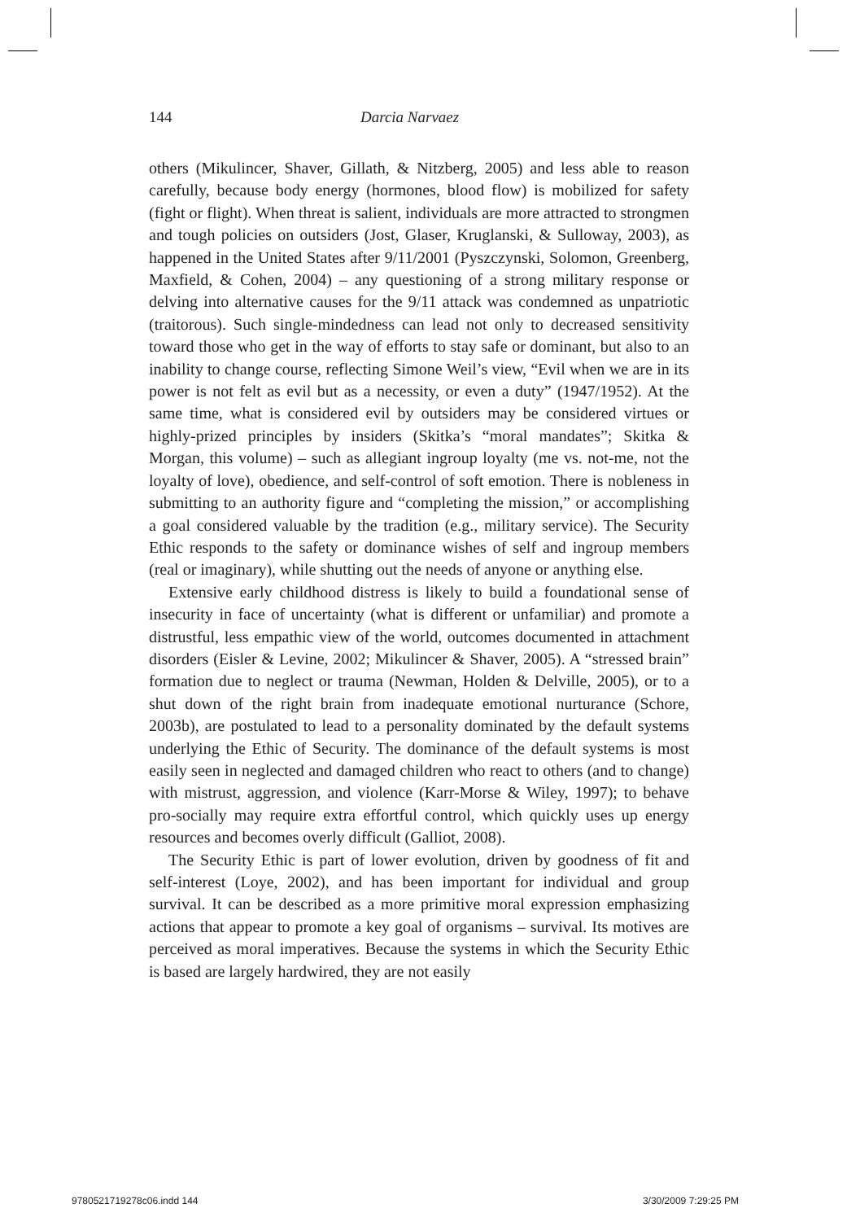144 Darcia Narvaez
others (Mikulincer, Shaver, Gillath, & Nitzberg, 2005) and less able to reason carefully, because body energy (hormones, blood flow) is mobilized for safety (fight or flight). When threat is salient, individuals are more attracted to strongmen and tough policies on outsiders (Jost, Glaser, Kruglanski, & Sulloway, 2003), as happened in the United States after 9/11/2001 (Pyszczynski, Solomon, Greenberg, Maxfield, & Cohen, 2004) – any questioning of a strong military response or delving into alternative causes for the 9/11 attack was condemned as unpatriotic (traitorous). Such single-mindedness can lead not only to decreased sensitivity toward those who get in the way of efforts to stay safe or dominant, but also to an inability to change course, reflecting Simone Weil’s view, “Evil when we are in its power is not felt as evil but as a necessity, or even a duty” (1947/1952). At the same time, what is considered evil by outsiders may be considered virtues or highly-prized principles by insiders (Skitka’s “moral mandates”; Skitka & Morgan, this volume) – such as allegiant ingroup loyalty (me vs. not-me, not the loyalty of love), obedience, and self-control of soft emotion. There is nobleness in submitting to an authority figure and “completing the mission,” or accomplishing a goal considered valuable by the tradition (e.g., military service). The Security Ethic responds to the safety or dominance wishes of self and ingroup members (real or imaginary), while shutting out the needs of anyone or anything else.
Extensive early childhood distress is likely to build a foundational sense of insecurity in face of uncertainty (what is different or unfamiliar) and promote a distrustful, less empathic view of the world, outcomes documented in attachment disorders (Eisler & Levine, 2002; Mikulincer & Shaver, 2005). A “stressed brain” formation due to neglect or trauma (Newman, Holden & Delville, 2005), or to a shut down of the right brain from inadequate emotional nurturance (Schore, 2003b), are postulated to lead to a personality dominated by the default systems underlying the Ethic of Security. The dominance of the default systems is most easily seen in neglected and damaged children who react to others (and to change) with mistrust, aggression, and violence (Karr-Morse & Wiley, 1997); to behave pro-socially may require extra effortful control, which quickly uses up energy resources and becomes overly difficult (Galliot, 2008).
The Security Ethic is part of lower evolution, driven by goodness of fit and self-interest (Loye, 2002), and has been important for individual and group survival. It can be described as a more primitive moral expression emphasizing actions that appear to promote a key goal of organisms – survival. Its motives are perceived as moral imperatives. Because the systems in which the Security Ethic is based are largely hardwired, they are not easily
9780521719278c06.indd 144 3/30/2009 7:29:25 PM